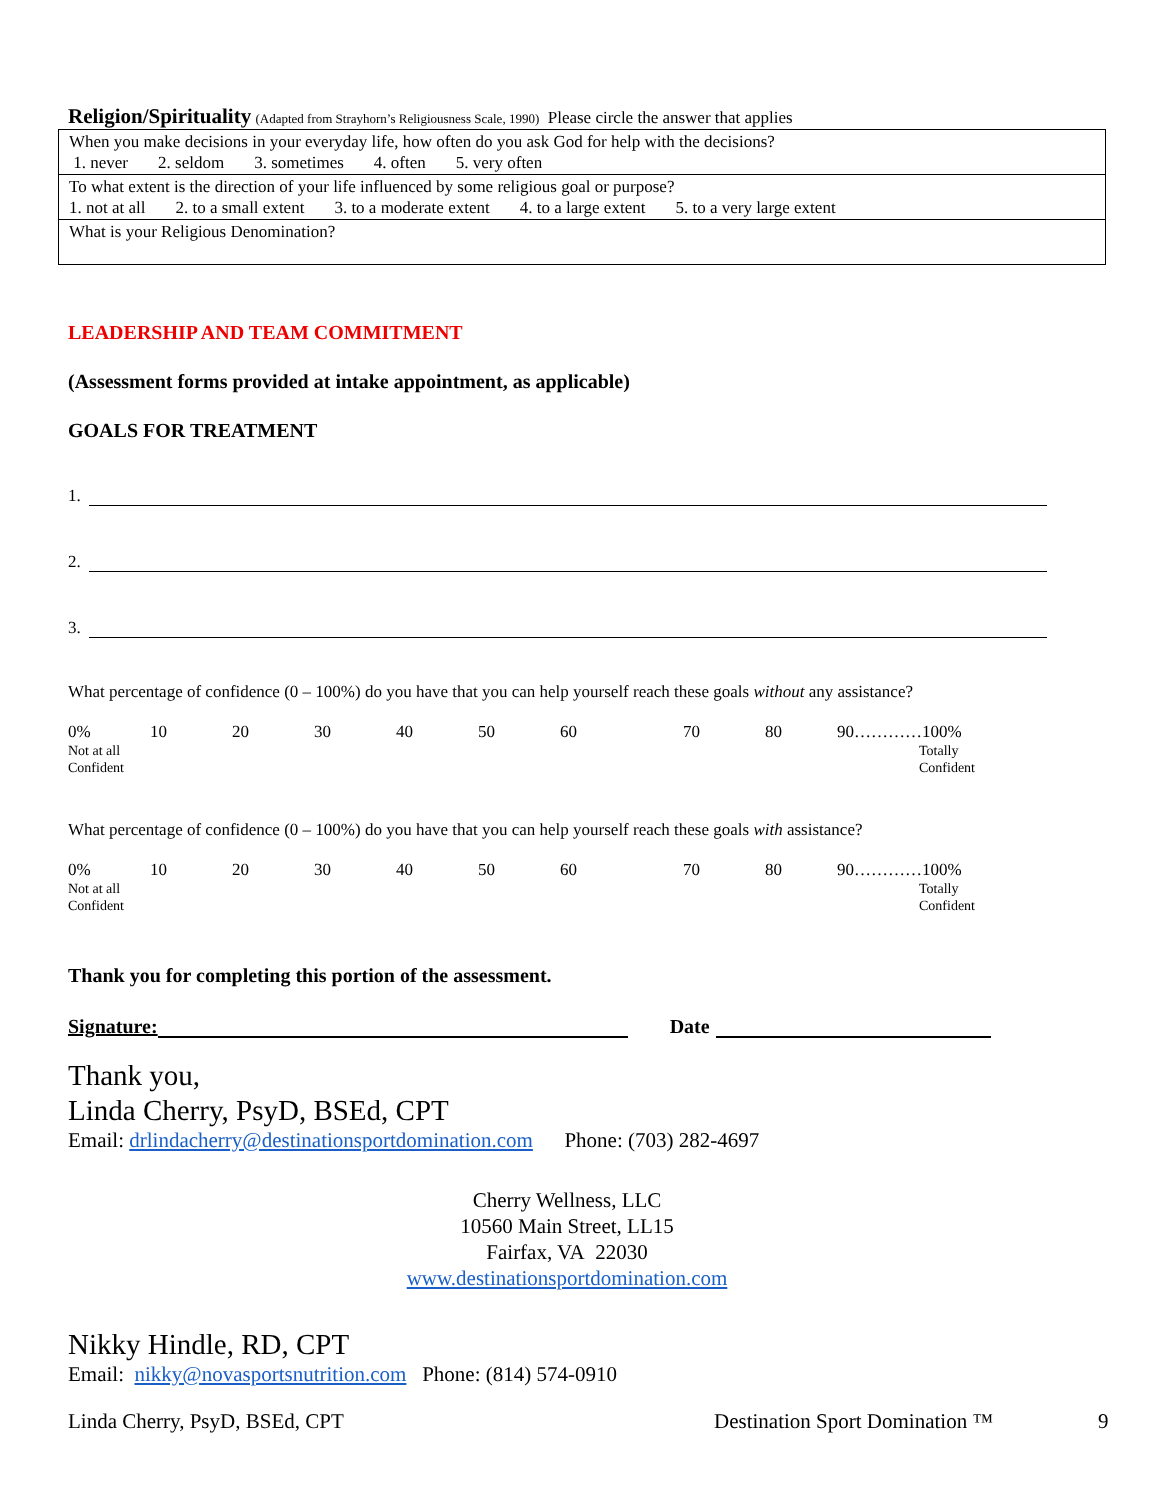Religion/Spirituality (Adapted from Strayhorn’s Religiousness Scale, 1990) Please circle the answer that applies
| When you make decisions in your everyday life, how often do you ask God for help with the decisions? 1. never 2. seldom 3. sometimes 4. often 5. very often |
| To what extent is the direction of your life influenced by some religious goal or purpose? 1. not at all 2. to a small extent 3. to a moderate extent 4. to a large extent 5. to a very large extent |
| What is your Religious Denomination? |
LEADERSHIP AND TEAM COMMITMENT
(Assessment forms provided at intake appointment, as applicable)
GOALS FOR TREATMENT
1.
2.
3.
What percentage of confidence (0 – 100%) do you have that you can help yourself reach these goals without any assistance?
| 0% Not at all Confident | 10 | 20 | 30 | 40 | 50 | 60 | 70 | 80 | 90…………100% Totally Confident |
What percentage of confidence (0 – 100%) do you have that you can help yourself reach these goals with assistance?
| 0% Not at all Confident | 10 | 20 | 30 | 40 | 50 | 60 | 70 | 80 | 90…………100% Totally Confident |
Thank you for completing this portion of the assessment.
Signature: Date
Thank you,
Linda Cherry, PsyD, BSEd, CPT
Email: drlindacherry@destinationsportdomination.com Phone: (703) 282-4697
Cherry Wellness, LLC
10560 Main Street, LL15
Fairfax, VA 22030
www.destinationsportdomination.com
Nikky Hindle, RD, CPT
Email: nikky@novasportsnutrition.com Phone: (814) 574-0910
Linda Cherry, PsyD, BSEd, CPT Destination Sport Domination ™ 9